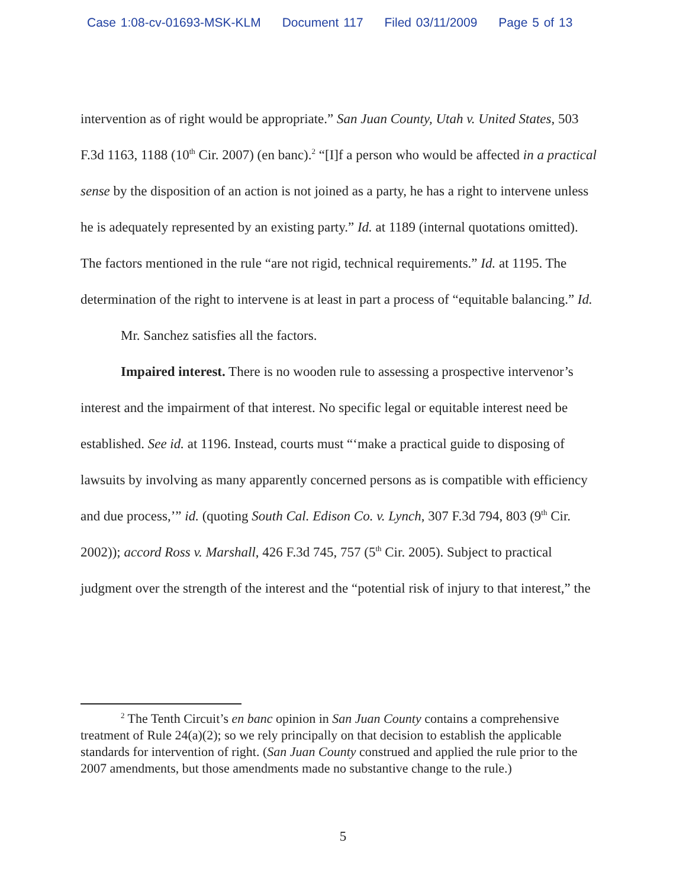Case 1:08-cv-01693-MSK-KLM Document 117 Filed 03/11/2009 Page 5 of 13
intervention as of right would be appropriate.” San Juan County, Utah v. United States, 503 F.3d 1163, 1188 (10<sup>th</sup> Cir. 2007) (en banc).<sup>2</sup> “[I]f a person who would be affected in a practical sense by the disposition of an action is not joined as a party, he has a right to intervene unless he is adequately represented by an existing party.” Id. at 1189 (internal quotations omitted). The factors mentioned in the rule “are not rigid, technical requirements.” Id. at 1195. The determination of the right to intervene is at least in part a process of “equitable balancing.” Id.
Mr. Sanchez satisfies all the factors.
Impaired interest. There is no wooden rule to assessing a prospective intervenor’s interest and the impairment of that interest. No specific legal or equitable interest need be established. See id. at 1196. Instead, courts must “‘make a practical guide to disposing of lawsuits by involving as many apparently concerned persons as is compatible with efficiency and due process,’” id. (quoting South Cal. Edison Co. v. Lynch, 307 F.3d 794, 803 (9<sup>th</sup> Cir. 2002)); accord Ross v. Marshall, 426 F.3d 745, 757 (5<sup>th</sup> Cir. 2005). Subject to practical judgment over the strength of the interest and the “potential risk of injury to that interest,” the
<sup>2</sup> The Tenth Circuit’s en banc opinion in San Juan County contains a comprehensive treatment of Rule 24(a)(2); so we rely principally on that decision to establish the applicable standards for intervention of right. (San Juan County construed and applied the rule prior to the 2007 amendments, but those amendments made no substantive change to the rule.)
5